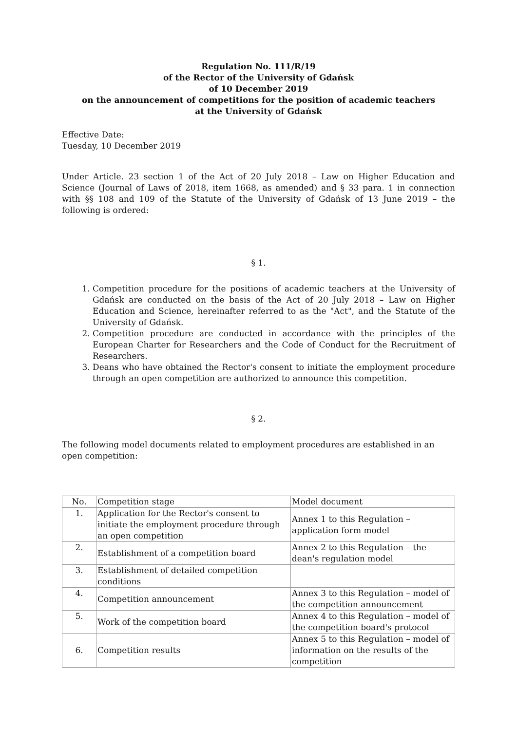Regulation No. 111/R/19
of the Rector of the University of Gdańsk
of 10 December 2019
on the announcement of competitions for the position of academic teachers
at the University of Gdańsk
Effective Date:
Tuesday, 10 December 2019
Under Article. 23 section 1 of the Act of 20 July 2018 – Law on Higher Education and Science (Journal of Laws of 2018, item 1668, as amended) and § 33 para. 1 in connection with §§ 108 and 109 of the Statute of the University of Gdańsk of 13 June 2019 – the following is ordered:
§ 1.
1. Competition procedure for the positions of academic teachers at the University of Gdańsk are conducted on the basis of the Act of 20 July 2018 – Law on Higher Education and Science, hereinafter referred to as the "Act", and the Statute of the University of Gdańsk.
2. Competition procedure are conducted in accordance with the principles of the European Charter for Researchers and the Code of Conduct for the Recruitment of Researchers.
3. Deans who have obtained the Rector's consent to initiate the employment procedure through an open competition are authorized to announce this competition.
§ 2.
The following model documents related to employment procedures are established in an open competition:
| No. | Competition stage | Model document |
| --- | --- | --- |
| 1. | Application for the Rector's consent to initiate the employment procedure through an open competition | Annex 1 to this Regulation – application form model |
| 2. | Establishment of a competition board | Annex 2 to this Regulation – the dean's regulation model |
| 3. | Establishment of detailed competition conditions | |
| 4. | Competition announcement | Annex 3 to this Regulation – model of the competition announcement |
| 5. | Work of the competition board | Annex 4 to this Regulation – model of the competition board's protocol |
| 6. | Competition results | Annex 5 to this Regulation – model of information on the results of the competition |